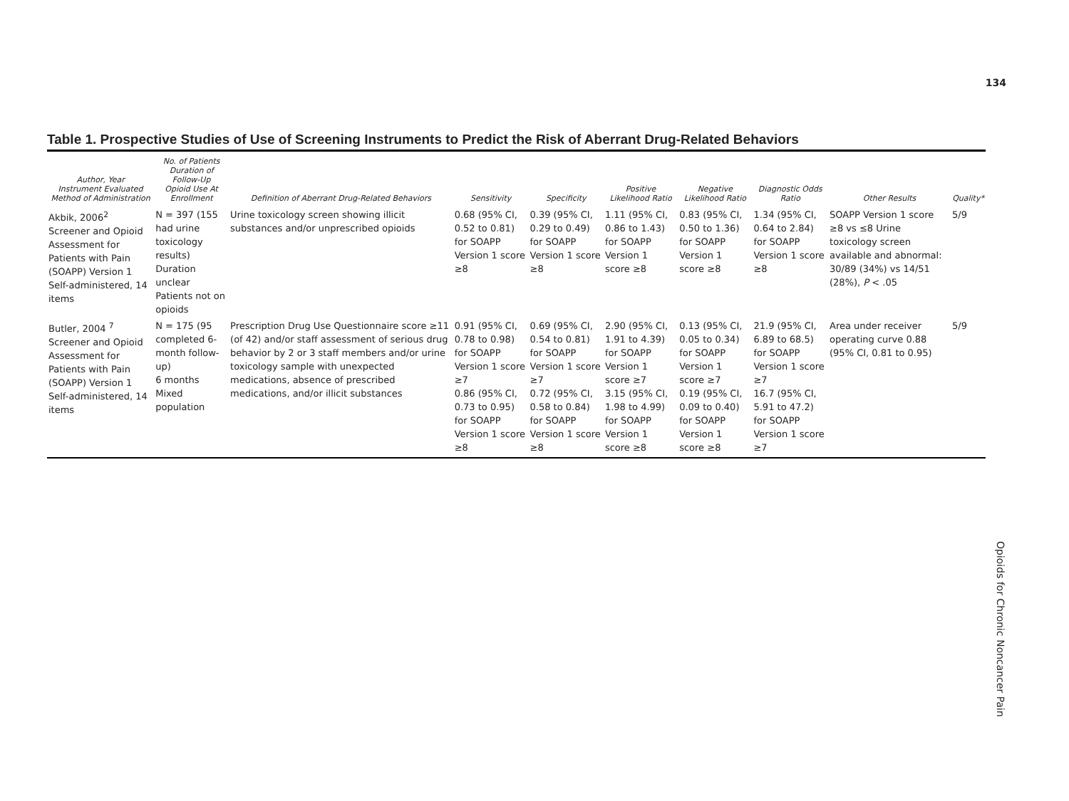134
Opioids for Chronic Noncancer Pain
Table 1. Prospective Studies of Use of Screening Instruments to Predict the Risk of Aberrant Drug-Related Behaviors
| Author, Year Instrument Evaluated Method of Administration | No. of Patients Duration of Follow-Up Opioid Use At Enrollment | Definition of Aberrant Drug-Related Behaviors | Sensitivity | Specificity | Positive Likelihood Ratio | Negative Likelihood Ratio | Diagnostic Odds Ratio | Other Results | Quality* |
| --- | --- | --- | --- | --- | --- | --- | --- | --- | --- |
| Akbik, 2006<sup>2</sup> Screener and Opioid Assessment for Patients with Pain (SOAPP) Version 1 Self-administered, 14 items | N = 397 (155 had urine toxicology results) Duration unclear Patients not on opioids | Urine toxicology screen showing illicit substances and/or unprescribed opioids | 0.68 (95% CI, 0.52 to 0.81) for SOAPP Version 1 score ≥8 | 0.39 (95% CI, 0.29 to 0.49) for SOAPP Version 1 score ≥8 | 1.11 (95% CI, 0.86 to 1.43) for SOAPP Version 1 score ≥8 | 0.83 (95% CI, 0.50 to 1.36) for SOAPP Version 1 score ≥8 | 1.34 (95% CI, 0.64 to 2.84) for SOAPP Version 1 score ≥8 | SOAPP Version 1 score ≥8 vs ≤8 Urine toxicology screen available and abnormal: 30/89 (34%) vs 14/51 (28%), P < .05 | 5/9 |
| Butler, 2004 <sup>7</sup> Screener and Opioid Assessment for Patients with Pain (SOAPP) Version 1 Self-administered, 14 items | N = 175 (95 completed 6-month follow-up) 6 months Mixed population | Prescription Drug Use Questionnaire score ≥11 (of 42) and/or staff assessment of serious drug behavior by 2 or 3 staff members and/or urine toxicology sample with unexpected medications, absence of prescribed medications, and/or illicit substances | 0.91 (95% CI, 0.78 to 0.98) for SOAPP Version 1 score ≥7 0.86 (95% CI, 0.73 to 0.95) for SOAPP Version 1 score ≥8 | 0.69 (95% CI, 0.54 to 0.81) for SOAPP Version 1 score ≥7 0.72 (95% CI, 0.58 to 0.84) for SOAPP Version 1 score ≥8 | 2.90 (95% CI, 1.91 to 4.39) for SOAPP Version 1 score ≥7 3.15 (95% CI, 1.98 to 4.99) for SOAPP Version 1 score ≥8 | 0.13 (95% CI, 0.05 to 0.34) for SOAPP Version 1 score ≥7 0.19 (95% CI, 0.09 to 0.40) for SOAPP Version 1 score ≥8 | 21.9 (95% CI, 6.89 to 68.5) for SOAPP Version 1 score ≥7 16.7 (95% CI, 5.91 to 47.2) for SOAPP Version 1 score ≥7 | Area under receiver operating curve 0.88 (95% CI, 0.81 to 0.95) | 5/9 |